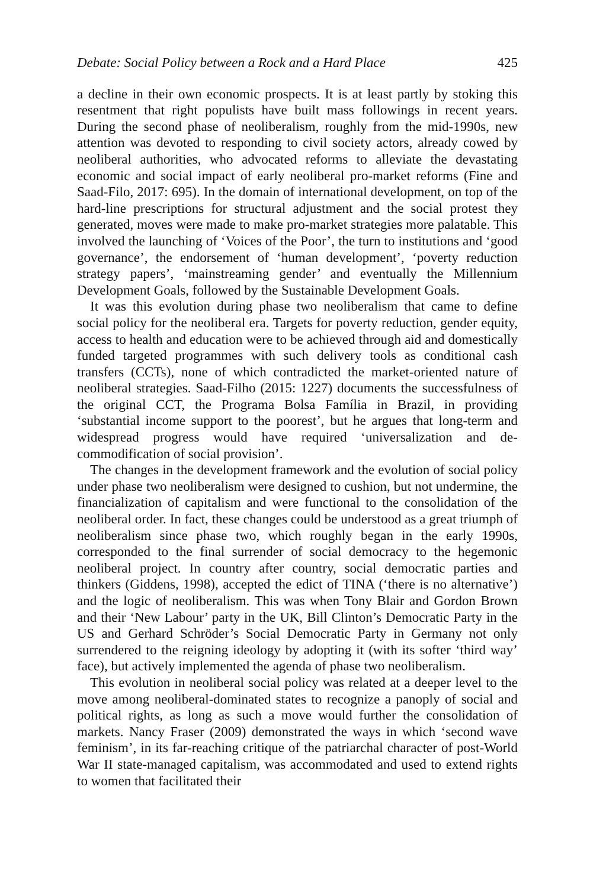Debate: Social Policy between a Rock and a Hard Place 425
a decline in their own economic prospects. It is at least partly by stoking this resentment that right populists have built mass followings in recent years. During the second phase of neoliberalism, roughly from the mid-1990s, new attention was devoted to responding to civil society actors, already cowed by neoliberal authorities, who advocated reforms to alleviate the devastating economic and social impact of early neoliberal pro-market reforms (Fine and Saad-Filo, 2017: 695). In the domain of international development, on top of the hard-line prescriptions for structural adjustment and the social protest they generated, moves were made to make pro-market strategies more palatable. This involved the launching of ‘Voices of the Poor’, the turn to institutions and ‘good governance’, the endorsement of ‘human development’, ‘poverty reduction strategy papers’, ‘mainstreaming gender’ and eventually the Millennium Development Goals, followed by the Sustainable Development Goals.
It was this evolution during phase two neoliberalism that came to define social policy for the neoliberal era. Targets for poverty reduction, gender equity, access to health and education were to be achieved through aid and domestically funded targeted programmes with such delivery tools as conditional cash transfers (CCTs), none of which contradicted the market-oriented nature of neoliberal strategies. Saad-Filho (2015: 1227) documents the successfulness of the original CCT, the Programa Bolsa Família in Brazil, in providing ‘substantial income support to the poorest’, but he argues that long-term and widespread progress would have required ‘universalization and de-commodification of social provision’.
The changes in the development framework and the evolution of social policy under phase two neoliberalism were designed to cushion, but not undermine, the financialization of capitalism and were functional to the consolidation of the neoliberal order. In fact, these changes could be understood as a great triumph of neoliberalism since phase two, which roughly began in the early 1990s, corresponded to the final surrender of social democracy to the hegemonic neoliberal project. In country after country, social democratic parties and thinkers (Giddens, 1998), accepted the edict of TINA (‘there is no alternative’) and the logic of neoliberalism. This was when Tony Blair and Gordon Brown and their ‘New Labour’ party in the UK, Bill Clinton’s Democratic Party in the US and Gerhard Schröder’s Social Democratic Party in Germany not only surrendered to the reigning ideology by adopting it (with its softer ‘third way’ face), but actively implemented the agenda of phase two neoliberalism.
This evolution in neoliberal social policy was related at a deeper level to the move among neoliberal-dominated states to recognize a panoply of social and political rights, as long as such a move would further the consolidation of markets. Nancy Fraser (2009) demonstrated the ways in which ‘second wave feminism’, in its far-reaching critique of the patriarchal character of post-World War II state-managed capitalism, was accommodated and used to extend rights to women that facilitated their